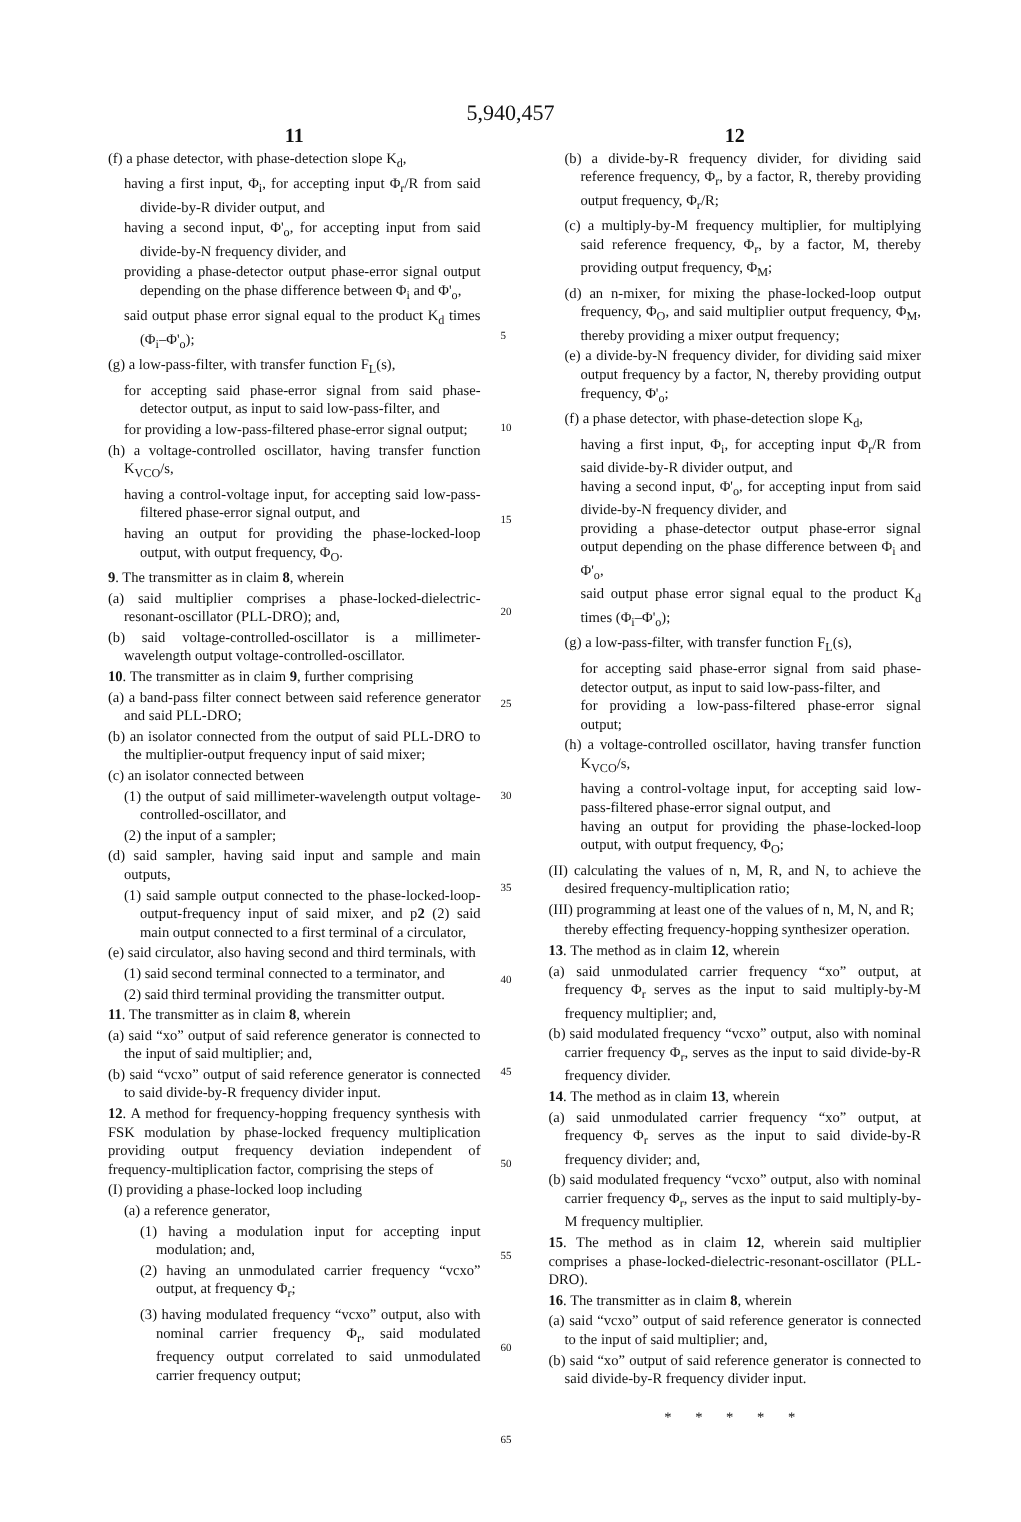5,940,457
11
(f) a phase detector, with phase-detection slope K<sub>d</sub>,
having a first input, Φ<sub>i</sub>, for accepting input Φ<sub>r</sub>/R from said divide-by-R divider output, and
having a second input, Φ'<sub>o</sub>, for accepting input from said divide-by-N frequency divider, and
providing a phase-detector output phase-error signal output depending on the phase difference between Φ<sub>i</sub> and Φ'<sub>o</sub>,
said output phase error signal equal to the product K<sub>d</sub> times (Φ<sub>i</sub>–Φ'<sub>o</sub>);
(g) a low-pass-filter, with transfer function F<sub>L</sub>(s),
for accepting said phase-error signal from said phase-detector output, as input to said low-pass-filter, and
for providing a low-pass-filtered phase-error signal output;
(h) a voltage-controlled oscillator, having transfer function K<sub>VCO</sub>/s,
having a control-voltage input, for accepting said low-pass-filtered phase-error signal output, and
having an output for providing the phase-locked-loop output, with output frequency, Φ<sub>O</sub>.
9. The transmitter as in claim 8, wherein
(a) said multiplier comprises a phase-locked-dielectric-resonant-oscillator (PLL-DRO); and,
(b) said voltage-controlled-oscillator is a millimeter-wavelength output voltage-controlled-oscillator.
10. The transmitter as in claim 9, further comprising
(a) a band-pass filter connect between said reference generator and said PLL-DRO;
(b) an isolator connected from the output of said PLL-DRO to the multiplier-output frequency input of said mixer;
(c) an isolator connected between
(1) the output of said millimeter-wavelength output voltage-controlled-oscillator, and
(2) the input of a sampler;
(d) said sampler, having said input and sample and main outputs,
(1) said sample output connected to the phase-locked-loop-output-frequency input of said mixer, and p2 (2) said main output connected to a first terminal of a circulator,
(e) said circulator, also having second and third terminals, with
(1) said second terminal connected to a terminator, and
(2) said third terminal providing the transmitter output.
11. The transmitter as in claim 8, wherein
(a) said “xo” output of said reference generator is connected to the input of said multiplier; and,
(b) said “vcxo” output of said reference generator is connected to said divide-by-R frequency divider input.
12. A method for frequency-hopping frequency synthesis with FSK modulation by phase-locked frequency multiplication providing output frequency deviation independent of frequency-multiplication factor, comprising the steps of
(I) providing a phase-locked loop including
(a) a reference generator,
(1) having a modulation input for accepting input modulation; and,
(2) having an unmodulated carrier frequency “vcxo” output, at frequency Φ<sub>r</sub>;
(3) having modulated frequency “vcxo” output, also with nominal carrier frequency Φ<sub>r</sub>, said modulated frequency output correlated to said unmodulated carrier frequency output;
5
10
15
20
25
30
35
40
45
50
55
60
65
12
(b) a divide-by-R frequency divider, for dividing said reference frequency, Φ<sub>r</sub>, by a factor, R, thereby providing output frequency, Φ<sub>r</sub>/R;
(c) a multiply-by-M frequency multiplier, for multiplying said reference frequency, Φ<sub>r</sub>, by a factor, M, thereby providing output frequency, Φ<sub>M</sub>;
(d) an n-mixer, for mixing the phase-locked-loop output frequency, Φ<sub>O</sub>, and said multiplier output frequency, Φ<sub>M</sub>, thereby providing a mixer output frequency;
(e) a divide-by-N frequency divider, for dividing said mixer output frequency by a factor, N, thereby providing output frequency, Φ'<sub>o</sub>;
(f) a phase detector, with phase-detection slope K<sub>d</sub>,
having a first input, Φ<sub>i</sub>, for accepting input Φ<sub>r</sub>/R from said divide-by-R divider output, and
having a second input, Φ'<sub>o</sub>, for accepting input from said divide-by-N frequency divider, and
providing a phase-detector output phase-error signal output depending on the phase difference between Φ<sub>i</sub> and Φ'<sub>o</sub>,
said output phase error signal equal to the product K<sub>d</sub> times (Φ<sub>i</sub>–Φ'<sub>o</sub>);
(g) a low-pass-filter, with transfer function F<sub>L</sub>(s),
for accepting said phase-error signal from said phase-detector output, as input to said low-pass-filter, and
for providing a low-pass-filtered phase-error signal output;
(h) a voltage-controlled oscillator, having transfer function K<sub>VCO</sub>/s,
having a control-voltage input, for accepting said low-pass-filtered phase-error signal output, and
having an output for providing the phase-locked-loop output, with output frequency, Φ<sub>O</sub>;
(II) calculating the values of n, M, R, and N, to achieve the desired frequency-multiplication ratio;
(III) programming at least one of the values of n, M, N, and R;
thereby effecting frequency-hopping synthesizer operation.
13. The method as in claim 12, wherein
(a) said unmodulated carrier frequency “xo” output, at frequency Φ<sub>r</sub> serves as the input to said multiply-by-M frequency multiplier; and,
(b) said modulated frequency “vcxo” output, also with nominal carrier frequency Φ<sub>r</sub>, serves as the input to said divide-by-R frequency divider.
14. The method as in claim 13, wherein
(a) said unmodulated carrier frequency “xo” output, at frequency Φ<sub>r</sub> serves as the input to said divide-by-R frequency divider; and,
(b) said modulated frequency “vcxo” output, also with nominal carrier frequency Φ<sub>r</sub>, serves as the input to said multiply-by-M frequency multiplier.
15. The method as in claim 12, wherein said multiplier comprises a phase-locked-dielectric-resonant-oscillator (PLL-DRO).
16. The transmitter as in claim 8, wherein
(a) said “vcxo” output of said reference generator is connected to the input of said multiplier; and,
(b) said “xo” output of said reference generator is connected to said divide-by-R frequency divider input.
* * * * *